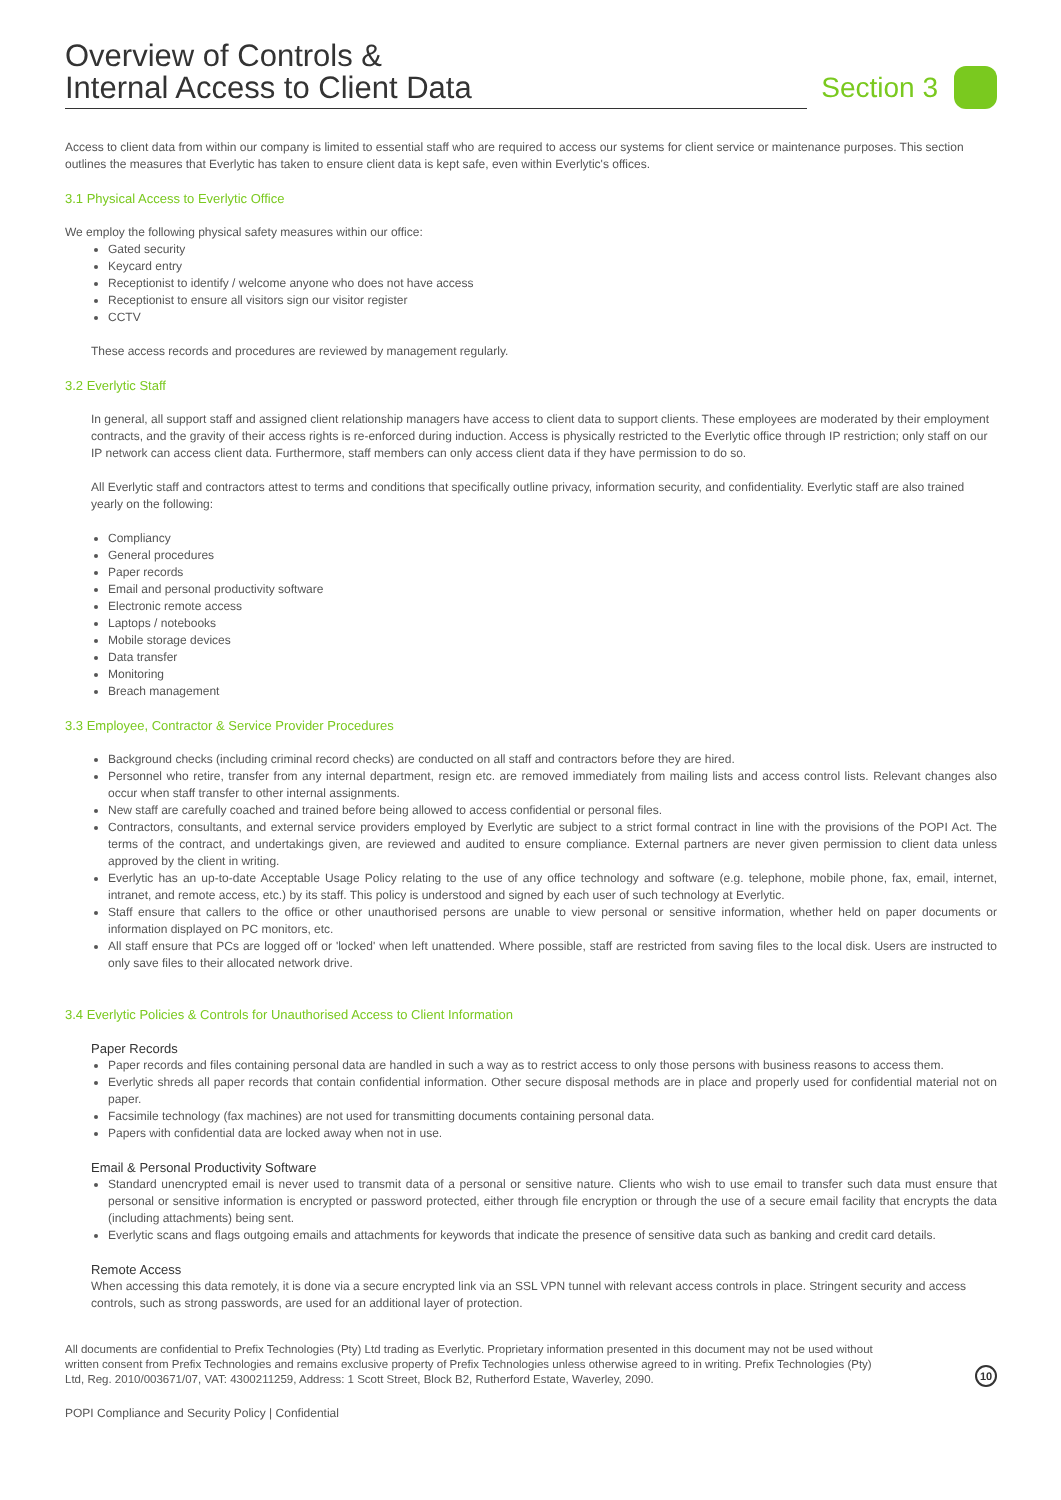Overview of Controls &
Internal Access to Client Data
Section 3
Access to client data from within our company is limited to essential staff who are required to access our systems for client service or maintenance purposes. This section outlines the measures that Everlytic has taken to ensure client data is kept safe, even within Everlytic's offices.
3.1 Physical Access to Everlytic Office
We employ the following physical safety measures within our office:
Gated security
Keycard entry
Receptionist to identify / welcome anyone who does not have access
Receptionist to ensure all visitors sign our visitor register
CCTV
These access records and procedures are reviewed by management regularly.
3.2 Everlytic Staff
In general, all support staff and assigned client relationship managers have access to client data to support clients. These employees are moderated by their employment contracts, and the gravity of their access rights is re-enforced during induction. Access is physically restricted to the Everlytic office through IP restriction; only staff on our IP network can access client data. Furthermore, staff members can only access client data if they have permission to do so.
All Everlytic staff and contractors attest to terms and conditions that specifically outline privacy, information security, and confidentiality. Everlytic staff are also trained yearly on the following:
Compliancy
General procedures
Paper records
Email and personal productivity software
Electronic remote access
Laptops / notebooks
Mobile storage devices
Data transfer
Monitoring
Breach management
3.3 Employee, Contractor & Service Provider Procedures
Background checks (including criminal record checks) are conducted on all staff and contractors before they are hired.
Personnel who retire, transfer from any internal department, resign etc. are removed immediately from mailing lists and access control lists. Relevant changes also occur when staff transfer to other internal assignments.
New staff are carefully coached and trained before being allowed to access confidential or personal files.
Contractors, consultants, and external service providers employed by Everlytic are subject to a strict formal contract in line with the provisions of the POPI Act. The terms of the contract, and undertakings given, are reviewed and audited to ensure compliance. External partners are never given permission to client data unless approved by the client in writing.
Everlytic has an up-to-date Acceptable Usage Policy relating to the use of any office technology and software (e.g. telephone, mobile phone, fax, email, internet, intranet, and remote access, etc.) by its staff. This policy is understood and signed by each user of such technology at Everlytic.
Staff ensure that callers to the office or other unauthorised persons are unable to view personal or sensitive information, whether held on paper documents or information displayed on PC monitors, etc.
All staff ensure that PCs are logged off or 'locked' when left unattended. Where possible, staff are restricted from saving files to the local disk. Users are instructed to only save files to their allocated network drive.
3.4 Everlytic Policies & Controls for Unauthorised Access to Client Information
Paper Records
Paper records and files containing personal data are handled in such a way as to restrict access to only those persons with business reasons to access them.
Everlytic shreds all paper records that contain confidential information. Other secure disposal methods are in place and properly used for confidential material not on paper.
Facsimile technology (fax machines) are not used for transmitting documents containing personal data.
Papers with confidential data are locked away when not in use.
Email & Personal Productivity Software
Standard unencrypted email is never used to transmit data of a personal or sensitive nature. Clients who wish to use email to transfer such data must ensure that personal or sensitive information is encrypted or password protected, either through file encryption or through the use of a secure email facility that encrypts the data (including attachments) being sent.
Everlytic scans and flags outgoing emails and attachments for keywords that indicate the presence of sensitive data such as banking and credit card details.
Remote Access
When accessing this data remotely, it is done via a secure encrypted link via an SSL VPN tunnel with relevant access controls in place. Stringent security and access controls, such as strong passwords, are used for an additional layer of protection.
All documents are confidential to Prefix Technologies (Pty) Ltd trading as Everlytic. Proprietary information presented in this document may not be used without written consent from Prefix Technologies and remains exclusive property of Prefix Technologies unless otherwise agreed to in writing. Prefix Technologies (Pty) Ltd, Reg. 2010/003671/07, VAT: 4300211259, Address: 1 Scott Street, Block B2, Rutherford Estate, Waverley, 2090.
10
POPI Compliance and Security Policy | Confidential